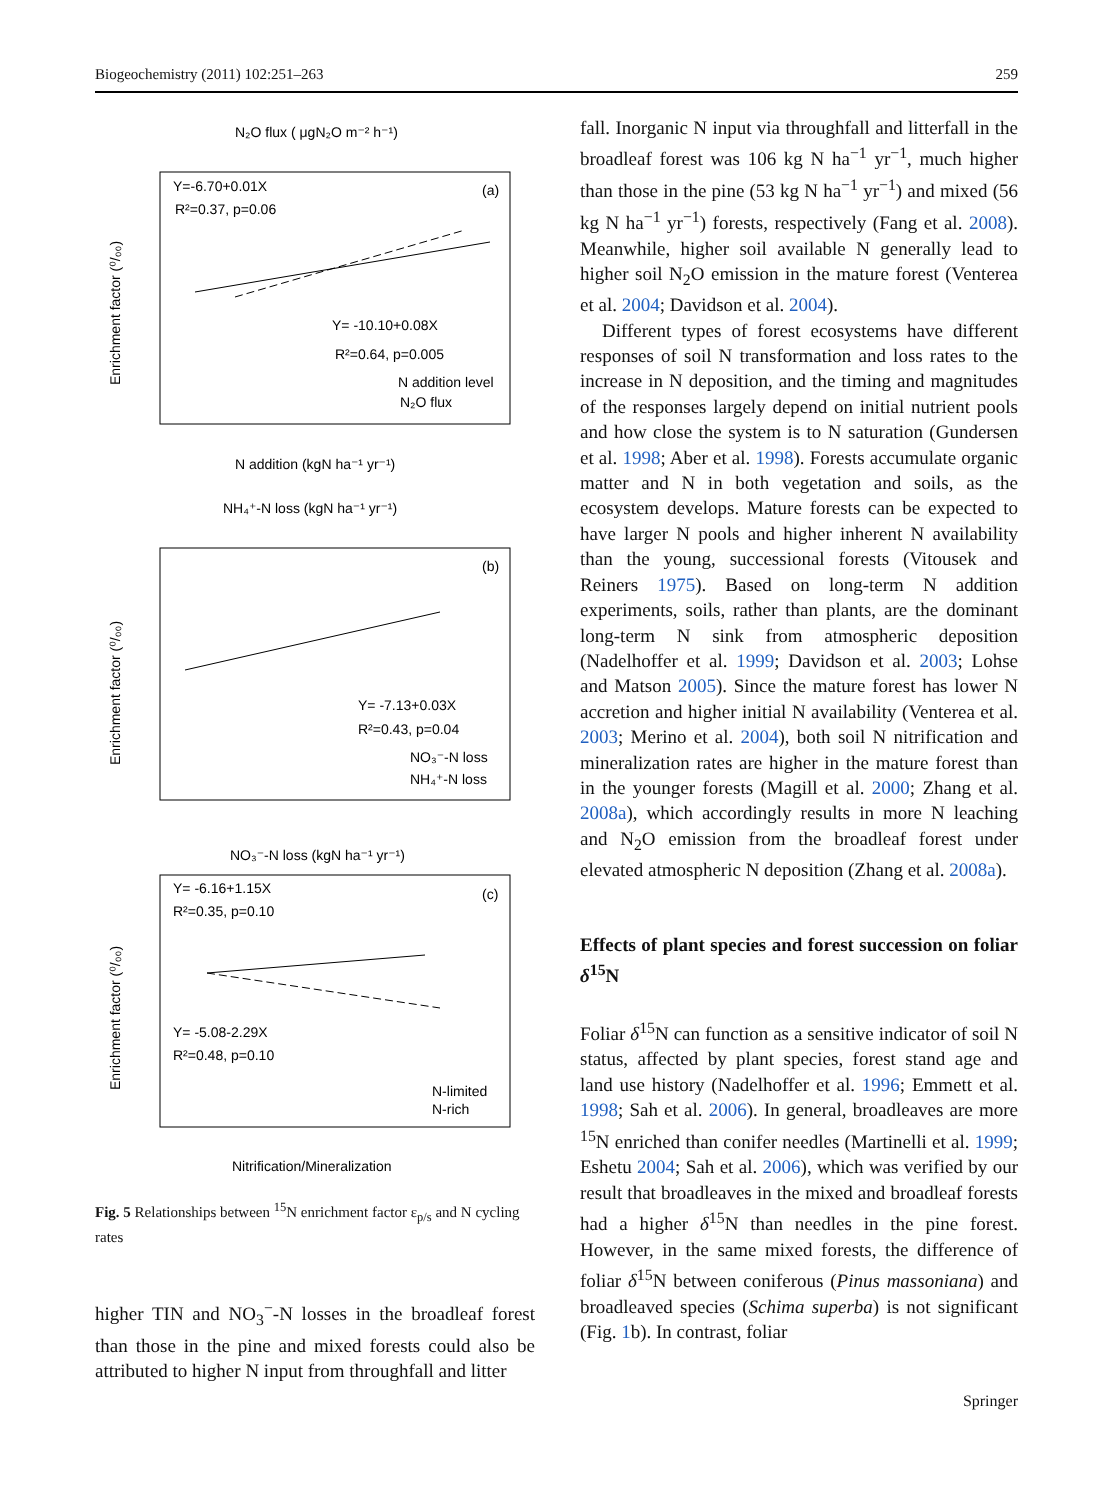Biogeochemistry (2011) 102:251–263 259
N₂O flux ( μgN₂O m⁻² h⁻¹)
Y=-6.70+0.01X
R²=0.37, p=0.06
(a)
Y= -10.10+0.08X
R²=0.64, p=0.005
N addition level
N₂O flux
N addition (kgN ha⁻¹ yr⁻¹)
NH₄⁺-N loss (kgN ha⁻¹ yr⁻¹)
(b)
Y= -7.13+0.03X
R²=0.43, p=0.04
NO₃⁻-N loss
NH₄⁺-N loss
NO₃⁻-N loss (kgN ha⁻¹ yr⁻¹)
Y= -6.16+1.15X
R²=0.35, p=0.10
(c)
Y= -5.08-2.29X
R²=0.48, p=0.10
N-limited
N-rich
Nitrification/Mineralization
Enrichment factor (⁰/₀₀)
Enrichment factor (⁰/₀₀)
Enrichment factor (⁰/₀₀)
Fig. 5 Relationships between <sup>15</sup>N enrichment factor ε<sub>p/s</sub> and N cycling rates
higher TIN and NO<sub>3</sub><sup>−</sup>-N losses in the broadleaf forest than those in the pine and mixed forests could also be attributed to higher N input from throughfall and litter
fall. Inorganic N input via throughfall and litterfall in the broadleaf forest was 106 kg N ha<sup>−1</sup> yr<sup>−1</sup>, much higher than those in the pine (53 kg N ha<sup>−1</sup> yr<sup>−1</sup>) and mixed (56 kg N ha<sup>−1</sup> yr<sup>−1</sup>) forests, respectively (Fang et al. 2008). Meanwhile, higher soil available N generally lead to higher soil N<sub>2</sub>O emission in the mature forest (Venterea et al. 2004; Davidson et al. 2004).
Different types of forest ecosystems have different responses of soil N transformation and loss rates to the increase in N deposition, and the timing and magnitudes of the responses largely depend on initial nutrient pools and how close the system is to N saturation (Gundersen et al. 1998; Aber et al. 1998). Forests accumulate organic matter and N in both vegetation and soils, as the ecosystem develops. Mature forests can be expected to have larger N pools and higher inherent N availability than the young, successional forests (Vitousek and Reiners 1975). Based on long-term N addition experiments, soils, rather than plants, are the dominant long-term N sink from atmospheric deposition (Nadelhoffer et al. 1999; Davidson et al. 2003; Lohse and Matson 2005). Since the mature forest has lower N accretion and higher initial N availability (Venterea et al. 2003; Merino et al. 2004), both soil N nitrification and mineralization rates are higher in the mature forest than in the younger forests (Magill et al. 2000; Zhang et al. 2008a), which accordingly results in more N leaching and N<sub>2</sub>O emission from the broadleaf forest under elevated atmospheric N deposition (Zhang et al. 2008a).
Effects of plant species and forest succession on foliar δ<sup>15</sup>N
Foliar δ<sup>15</sup>N can function as a sensitive indicator of soil N status, affected by plant species, forest stand age and land use history (Nadelhoffer et al. 1996; Emmett et al. 1998; Sah et al. 2006). In general, broadleaves are more <sup>15</sup>N enriched than conifer needles (Martinelli et al. 1999; Eshetu 2004; Sah et al. 2006), which was verified by our result that broadleaves in the mixed and broadleaf forests had a higher δ<sup>15</sup>N than needles in the pine forest. However, in the same mixed forests, the difference of foliar δ<sup>15</sup>N between coniferous (Pinus massoniana) and broadleaved species (Schima superba) is not significant (Fig. 1b). In contrast, foliar
Springer